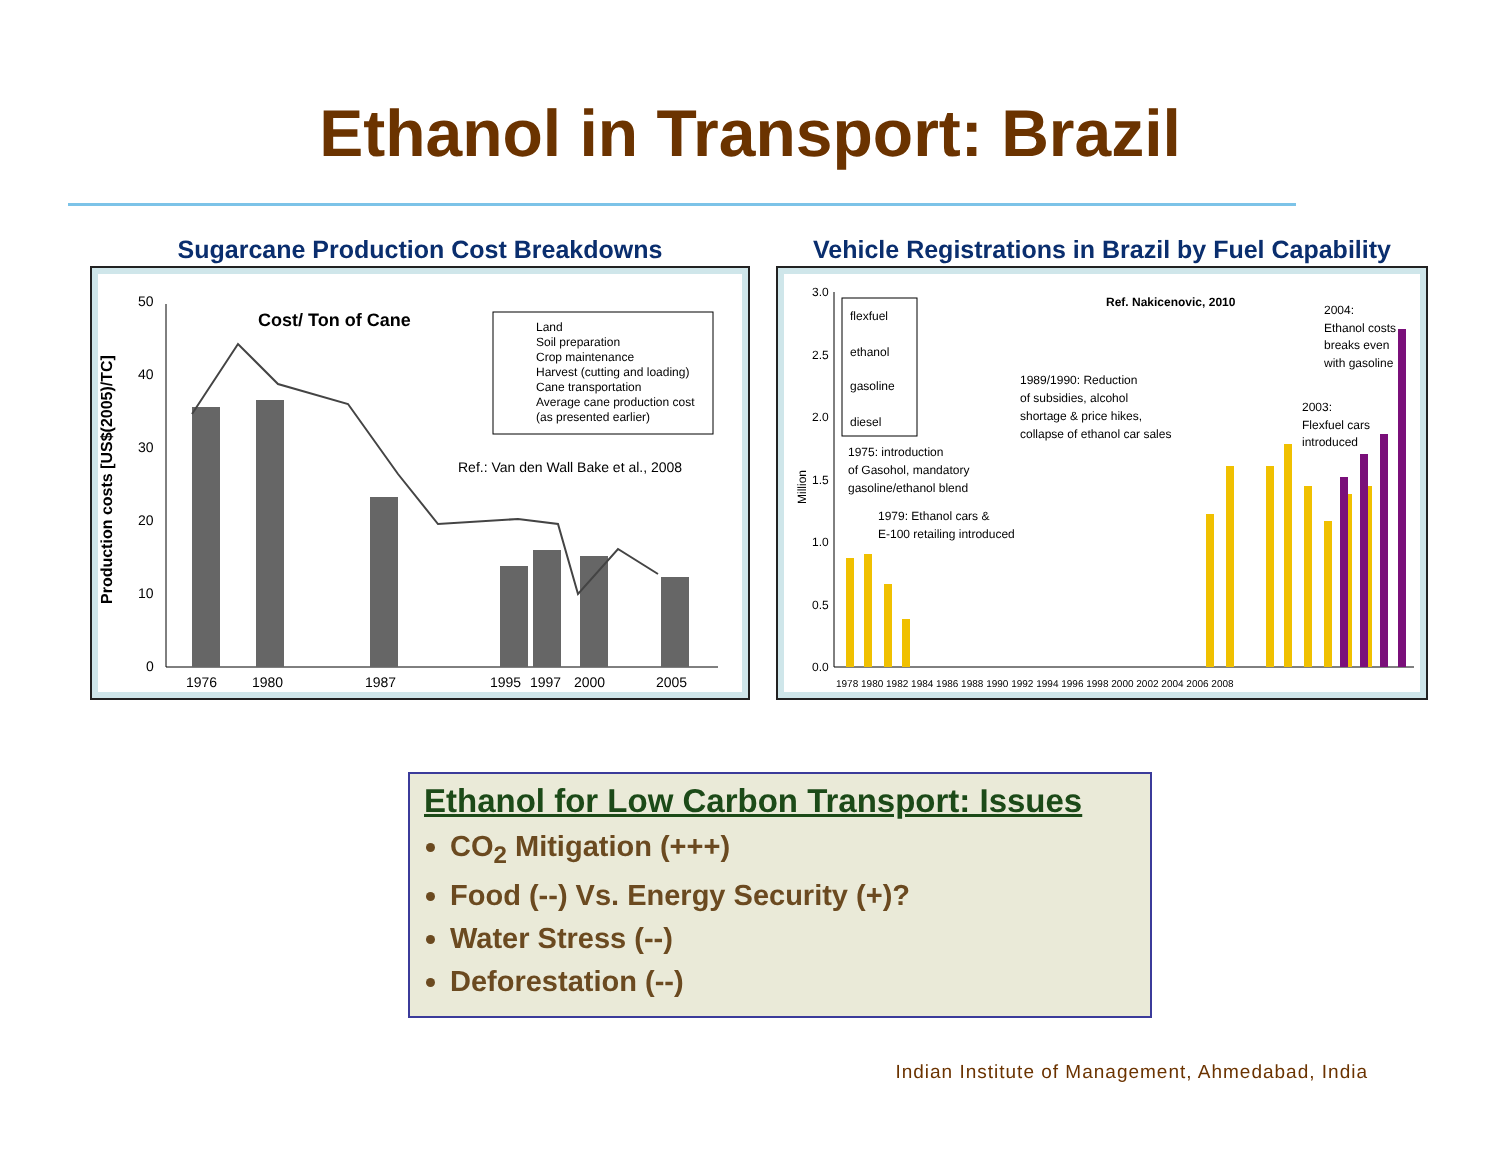Ethanol in Transport: Brazil
Sugarcane Production Cost Breakdowns
Production costs [US$(2005)/TC]
50
40
30
20
10
0
Cost/ Ton of Cane
Land
Soil preparation
Crop maintenance
Harvest (cutting and loading)
Cane transportation
Average cane production cost
(as presented earlier)
Ref.: Van den Wall Bake et al., 2008
1976
1980
1987
1995
1997
2000
2005
Vehicle Registrations in Brazil by Fuel Capability
Million
3.0
2.5
2.0
1.5
1.0
0.5
0.0
flexfuel
ethanol
gasoline
diesel
Ref. Nakicenovic, 2010
2004:
Ethanol costs
breaks even
with gasoline
1989/1990: Reduction
of subsidies, alcohol
shortage & price hikes,
collapse of ethanol car sales
2003:
Flexfuel cars
introduced
1975: introduction
of Gasohol, mandatory
gasoline/ethanol blend
1979: Ethanol cars &
E-100 retailing introduced
1978 1980 1982 1984 1986 1988 1990 1992 1994 1996 1998 2000 2002 2004 2006 2008
Ethanol for Low Carbon Transport: Issues
CO<sub>2</sub> Mitigation (+++)
Food (--) Vs. Energy Security (+)?
Water Stress (--)
Deforestation (--)
Indian Institute of Management, Ahmedabad, India